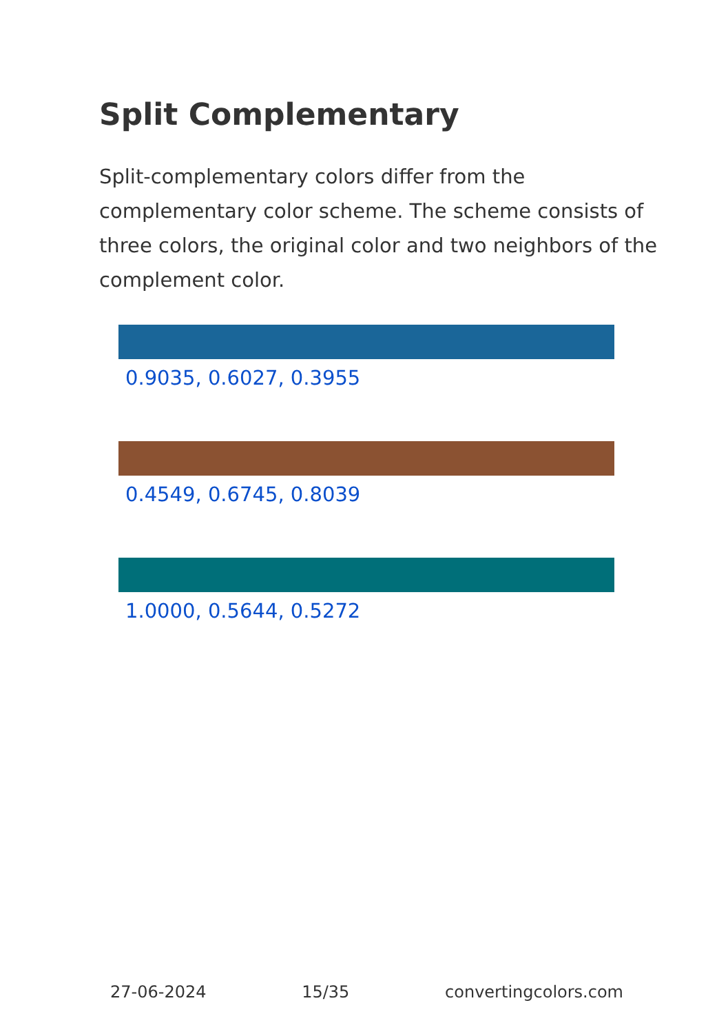Split Complementary
Split-complementary colors differ from the complementary color scheme. The scheme consists of three colors, the original color and two neighbors of the complement color.
0.9035, 0.6027, 0.3955
0.4549, 0.6745, 0.8039
1.0000, 0.5644, 0.5272
27-06-2024 15/35 convertingcolors.com